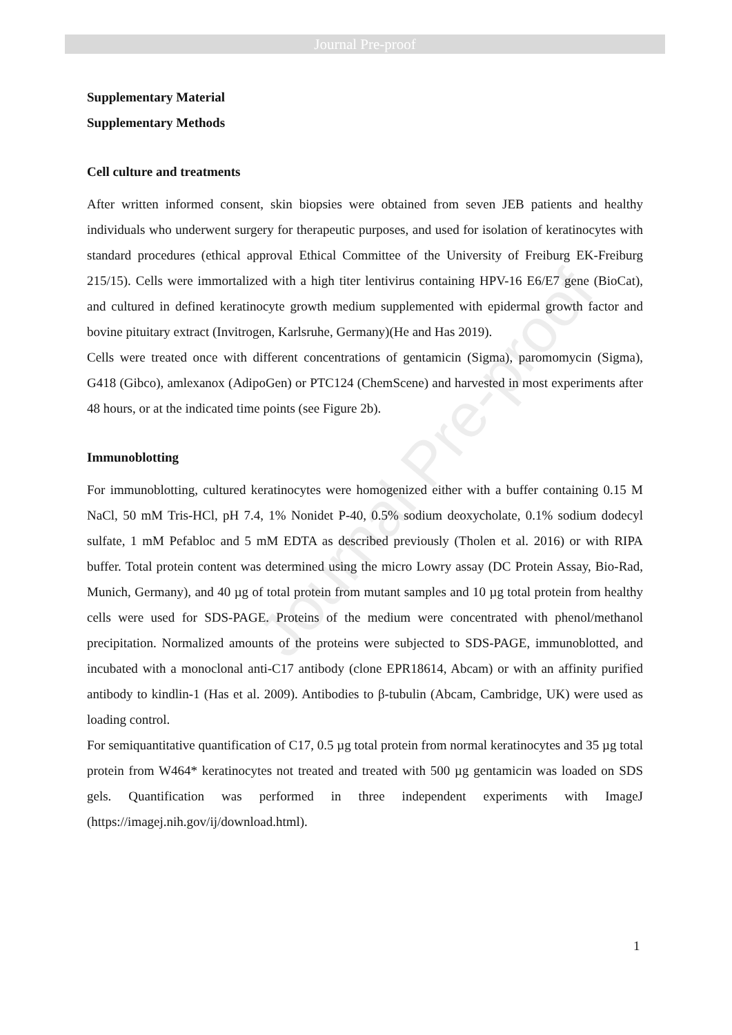Journal Pre-proof
Journal Pre-proof
Supplementary Material
Supplementary Methods
Cell culture and treatments
After written informed consent, skin biopsies were obtained from seven JEB patients and healthy individuals who underwent surgery for therapeutic purposes, and used for isolation of keratinocytes with standard procedures (ethical approval Ethical Committee of the University of Freiburg EK-Freiburg 215/15). Cells were immortalized with a high titer lentivirus containing HPV-16 E6/E7 gene (BioCat), and cultured in defined keratinocyte growth medium supplemented with epidermal growth factor and bovine pituitary extract (Invitrogen, Karlsruhe, Germany)(He and Has 2019).
Cells were treated once with different concentrations of gentamicin (Sigma), paromomycin (Sigma), G418 (Gibco), amlexanox (AdipoGen) or PTC124 (ChemScene) and harvested in most experiments after 48 hours, or at the indicated time points (see Figure 2b).
Immunoblotting
For immunoblotting, cultured keratinocytes were homogenized either with a buffer containing 0.15 M NaCl, 50 mM Tris-HCl, pH 7.4, 1% Nonidet P-40, 0.5% sodium deoxycholate, 0.1% sodium dodecyl sulfate, 1 mM Pefabloc and 5 mM EDTA as described previously (Tholen et al. 2016) or with RIPA buffer. Total protein content was determined using the micro Lowry assay (DC Protein Assay, Bio-Rad, Munich, Germany), and 40 µg of total protein from mutant samples and 10 µg total protein from healthy cells were used for SDS-PAGE. Proteins of the medium were concentrated with phenol/methanol precipitation. Normalized amounts of the proteins were subjected to SDS-PAGE, immunoblotted, and incubated with a monoclonal anti-C17 antibody (clone EPR18614, Abcam) or with an affinity purified antibody to kindlin-1 (Has et al. 2009). Antibodies to β-tubulin (Abcam, Cambridge, UK) were used as loading control.
For semiquantitative quantification of C17, 0.5 µg total protein from normal keratinocytes and 35 µg total protein from W464* keratinocytes not treated and treated with 500 µg gentamicin was loaded on SDS gels. Quantification was performed in three independent experiments with ImageJ (https://imagej.nih.gov/ij/download.html).
1